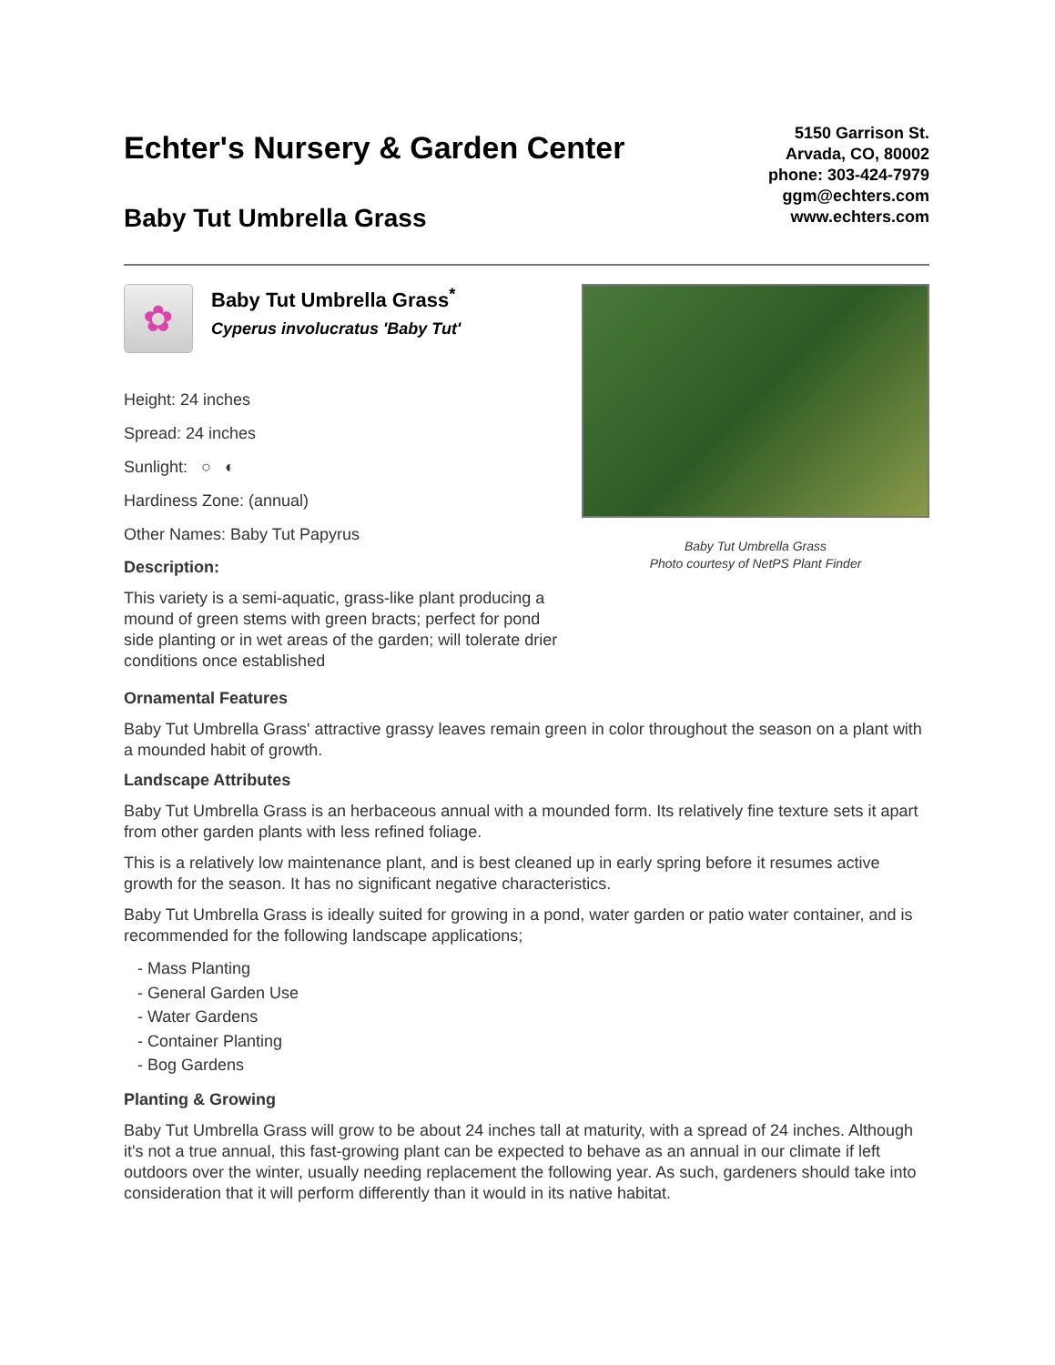Echter's Nursery & Garden Center
Baby Tut Umbrella Grass
5150 Garrison St.
Arvada, CO, 80002
phone: 303-424-7979
ggm@echters.com
www.echters.com
✿
Baby Tut Umbrella Grass<sup>*</sup>
Cyperus involucratus 'Baby Tut'
Height: 24 inches
Spread: 24 inches
Sunlight: ○ ◐
Hardiness Zone: (annual)
Other Names: Baby Tut Papyrus
Description:
This variety is a semi-aquatic, grass-like plant producing a mound of green stems with green bracts; perfect for pond side planting or in wet areas of the garden; will tolerate drier conditions once established
Baby Tut Umbrella Grass
Photo courtesy of NetPS Plant Finder
Ornamental Features
Baby Tut Umbrella Grass' attractive grassy leaves remain green in color throughout the season on a plant with a mounded habit of growth.
Landscape Attributes
Baby Tut Umbrella Grass is an herbaceous annual with a mounded form. Its relatively fine texture sets it apart from other garden plants with less refined foliage.
This is a relatively low maintenance plant, and is best cleaned up in early spring before it resumes active growth for the season. It has no significant negative characteristics.
Baby Tut Umbrella Grass is ideally suited for growing in a pond, water garden or patio water container, and is recommended for the following landscape applications;
- Mass Planting
- General Garden Use
- Water Gardens
- Container Planting
- Bog Gardens
Planting & Growing
Baby Tut Umbrella Grass will grow to be about 24 inches tall at maturity, with a spread of 24 inches. Although it's not a true annual, this fast-growing plant can be expected to behave as an annual in our climate if left outdoors over the winter, usually needing replacement the following year. As such, gardeners should take into consideration that it will perform differently than it would in its native habitat.